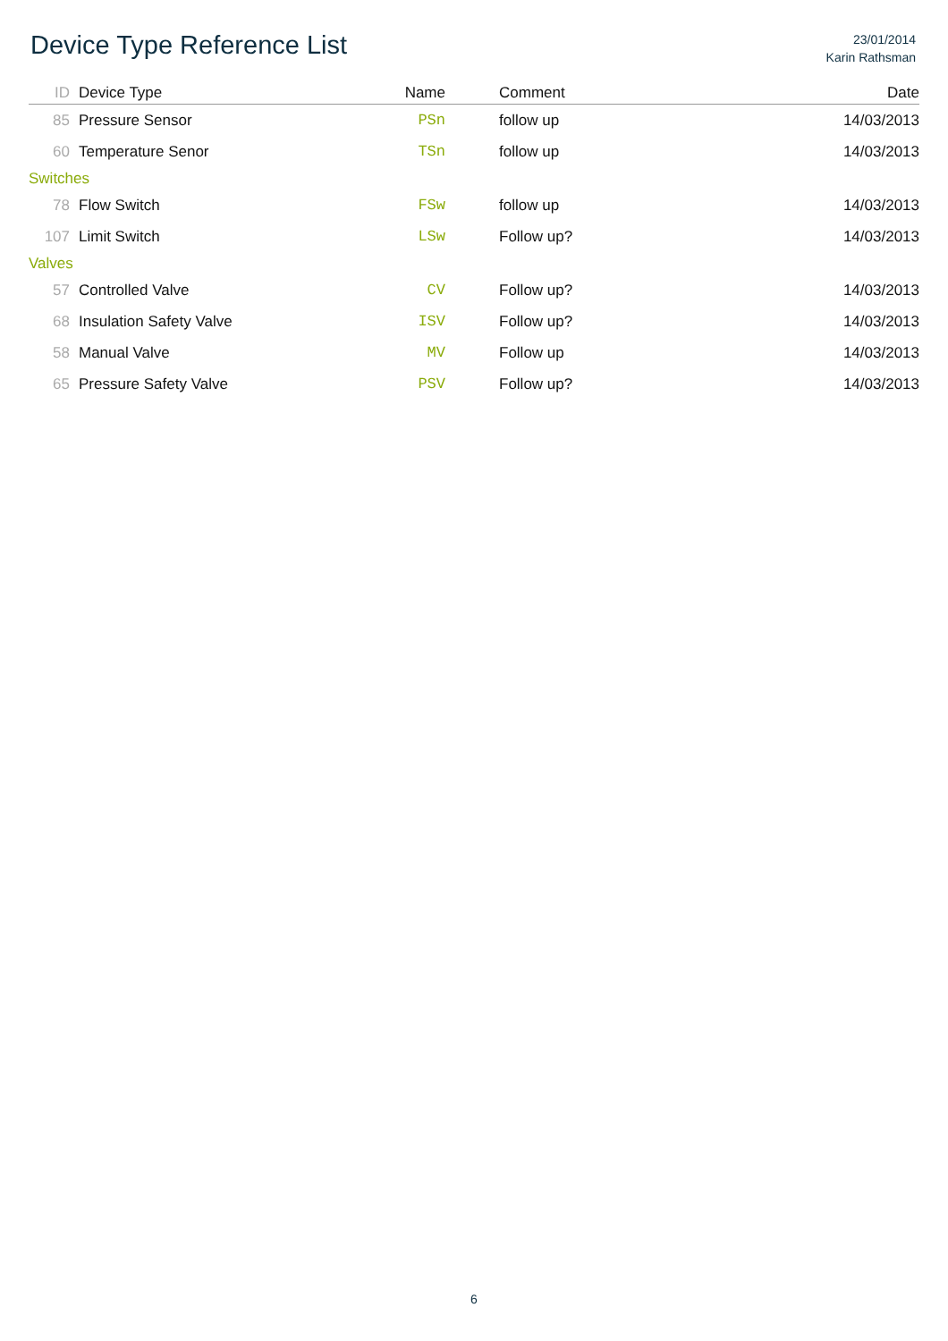Device Type Reference List
23/01/2014
Karin Rathsman
| ID | Device Type | Name | Comment | Date |
| --- | --- | --- | --- | --- |
| 85 | Pressure Sensor | PSn | follow up | 14/03/2013 |
| 60 | Temperature Senor | TSn | follow up | 14/03/2013 |
| Switches | | | | |
| 78 | Flow Switch | FSw | follow up | 14/03/2013 |
| 107 | Limit Switch | LSw | Follow up? | 14/03/2013 |
| Valves | | | | |
| 57 | Controlled Valve | CV | Follow up? | 14/03/2013 |
| 68 | Insulation Safety Valve | ISV | Follow up? | 14/03/2013 |
| 58 | Manual Valve | MV | Follow up | 14/03/2013 |
| 65 | Pressure Safety Valve | PSV | Follow up? | 14/03/2013 |
6